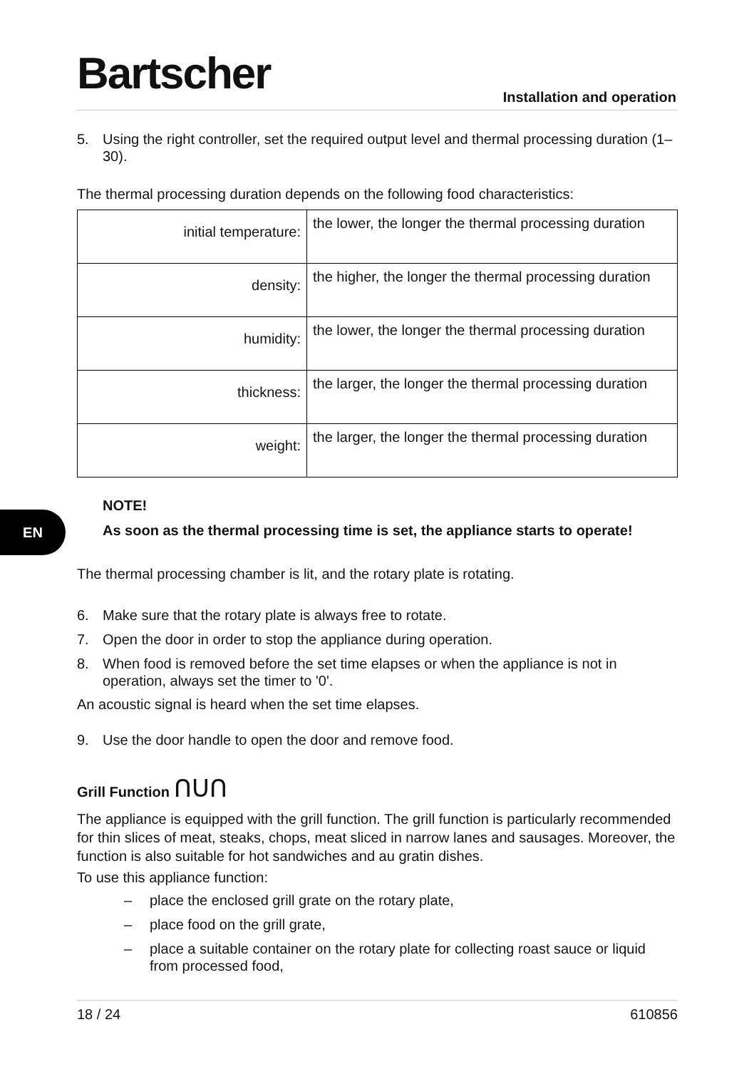EN
Bartscher
Installation and operation
5. Using the right controller, set the required output level and thermal processing duration (1–30).
The thermal processing duration depends on the following food characteristics:
| initial temperature: | the lower, the longer the thermal processing duration |
| density: | the higher, the longer the thermal processing duration |
| humidity: | the lower, the longer the thermal processing duration |
| thickness: | the larger, the longer the thermal processing duration |
| weight: | the larger, the longer the thermal processing duration |
NOTE!
As soon as the thermal processing time is set, the appliance starts to operate!
The thermal processing chamber is lit, and the rotary plate is rotating.
6. Make sure that the rotary plate is always free to rotate.
7. Open the door in order to stop the appliance during operation.
8. When food is removed before the set time elapses or when the appliance is not in operation, always set the timer to '0'.
An acoustic signal is heard when the set time elapses.
9. Use the door handle to open the door and remove food.
Grill Function ᑎᑌᑎ
The appliance is equipped with the grill function. The grill function is particularly recommended for thin slices of meat, steaks, chops, meat sliced in narrow lanes and sausages. Moreover, the function is also suitable for hot sandwiches and au gratin dishes.
To use this appliance function:
– place the enclosed grill grate on the rotary plate,
– place food on the grill grate,
– place a suitable container on the rotary plate for collecting roast sauce or liquid from processed food,
18 / 24 610856